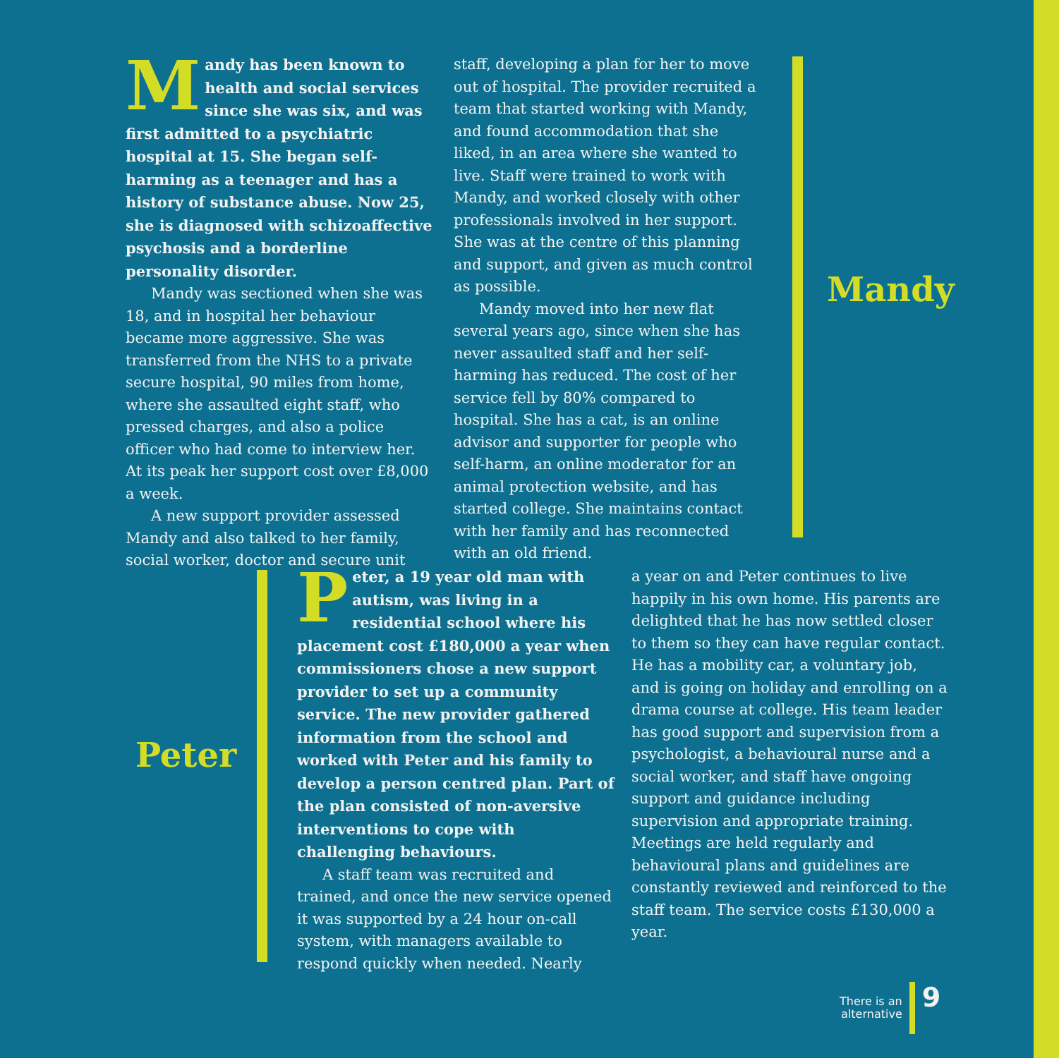Mandy has been known to health and social services since she was six, and was first admitted to a psychiatric hospital at 15. She began self-harming as a teenager and has a history of substance abuse. Now 25, she is diagnosed with schizoaffective psychosis and a borderline personality disorder.
Mandy was sectioned when she was 18, and in hospital her behaviour became more aggressive. She was transferred from the NHS to a private secure hospital, 90 miles from home, where she assaulted eight staff, who pressed charges, and also a police officer who had come to interview her. At its peak her support cost over £8,000 a week.
A new support provider assessed Mandy and also talked to her family, social worker, doctor and secure unit
staff, developing a plan for her to move out of hospital. The provider recruited a team that started working with Mandy, and found accommodation that she liked, in an area where she wanted to live. Staff were trained to work with Mandy, and worked closely with other professionals involved in her support. She was at the centre of this planning and support, and given as much control as possible.
Mandy moved into her new flat several years ago, since when she has never assaulted staff and her self-harming has reduced. The cost of her service fell by 80% compared to hospital. She has a cat, is an online advisor and supporter for people who self-harm, an online moderator for an animal protection website, and has started college. She maintains contact with her family and has reconnected with an old friend.
Mandy
Peter
Peter, a 19 year old man with autism, was living in a residential school where his placement cost £180,000 a year when commissioners chose a new support provider to set up a community service. The new provider gathered information from the school and worked with Peter and his family to develop a person centred plan. Part of the plan consisted of non-aversive interventions to cope with challenging behaviours.
A staff team was recruited and trained, and once the new service opened it was supported by a 24 hour on-call system, with managers available to respond quickly when needed. Nearly
a year on and Peter continues to live happily in his own home. His parents are delighted that he has now settled closer to them so they can have regular contact. He has a mobility car, a voluntary job, and is going on holiday and enrolling on a drama course at college. His team leader has good support and supervision from a psychologist, a behavioural nurse and a social worker, and staff have ongoing support and guidance including supervision and appropriate training. Meetings are held regularly and behavioural plans and guidelines are constantly reviewed and reinforced to the staff team. The service costs £130,000 a year.
There is an
alternative
9